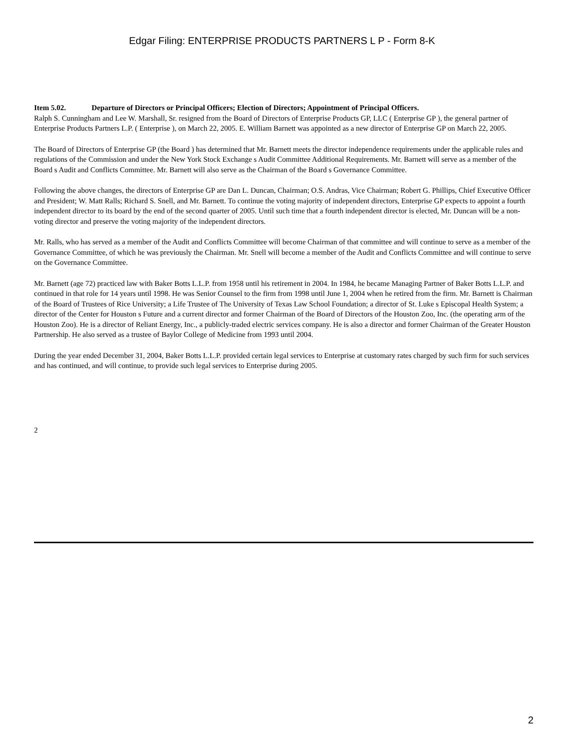Edgar Filing: ENTERPRISE PRODUCTS PARTNERS L P - Form 8-K
Item 5.02. Departure of Directors or Principal Officers; Election of Directors; Appointment of Principal Officers.
Ralph S. Cunningham and Lee W. Marshall, Sr. resigned from the Board of Directors of Enterprise Products GP, LLC ( Enterprise GP ), the general partner of Enterprise Products Partners L.P. ( Enterprise ), on March 22, 2005. E. William Barnett was appointed as a new director of Enterprise GP on March 22, 2005.
The Board of Directors of Enterprise GP (the Board ) has determined that Mr. Barnett meets the director independence requirements under the applicable rules and regulations of the Commission and under the New York Stock Exchange s Audit Committee Additional Requirements. Mr. Barnett will serve as a member of the Board s Audit and Conflicts Committee. Mr. Barnett will also serve as the Chairman of the Board s Governance Committee.
Following the above changes, the directors of Enterprise GP are Dan L. Duncan, Chairman; O.S. Andras, Vice Chairman; Robert G. Phillips, Chief Executive Officer and President; W. Matt Ralls; Richard S. Snell, and Mr. Barnett. To continue the voting majority of independent directors, Enterprise GP expects to appoint a fourth independent director to its board by the end of the second quarter of 2005. Until such time that a fourth independent director is elected, Mr. Duncan will be a non-voting director and preserve the voting majority of the independent directors.
Mr. Ralls, who has served as a member of the Audit and Conflicts Committee will become Chairman of that committee and will continue to serve as a member of the Governance Committee, of which he was previously the Chairman. Mr. Snell will become a member of the Audit and Conflicts Committee and will continue to serve on the Governance Committee.
Mr. Barnett (age 72) practiced law with Baker Botts L.L.P. from 1958 until his retirement in 2004. In 1984, he became Managing Partner of Baker Botts L.L.P. and continued in that role for 14 years until 1998. He was Senior Counsel to the firm from 1998 until June 1, 2004 when he retired from the firm. Mr. Barnett is Chairman of the Board of Trustees of Rice University; a Life Trustee of The University of Texas Law School Foundation; a director of St. Luke s Episcopal Health System; a director of the Center for Houston s Future and a current director and former Chairman of the Board of Directors of the Houston Zoo, Inc. (the operating arm of the Houston Zoo). He is a director of Reliant Energy, Inc., a publicly-traded electric services company. He is also a director and former Chairman of the Greater Houston Partnership. He also served as a trustee of Baylor College of Medicine from 1993 until 2004.
During the year ended December 31, 2004, Baker Botts L.L.P. provided certain legal services to Enterprise at customary rates charged by such firm for such services and has continued, and will continue, to provide such legal services to Enterprise during 2005.
2
2